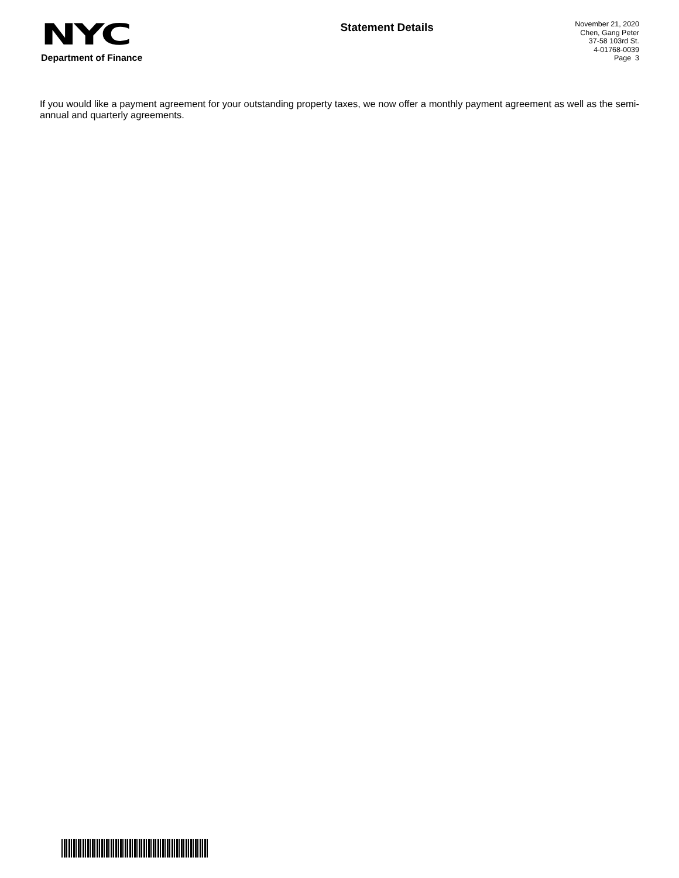NYC
Department of Finance
Statement Details
November 21, 2020
Chen, Gang Peter
37-58 103rd St.
4-01768-0039
Page 3
If you would like a payment agreement for your outstanding property taxes, we now offer a monthly payment agreement as well as the semi-annual and quarterly agreements.